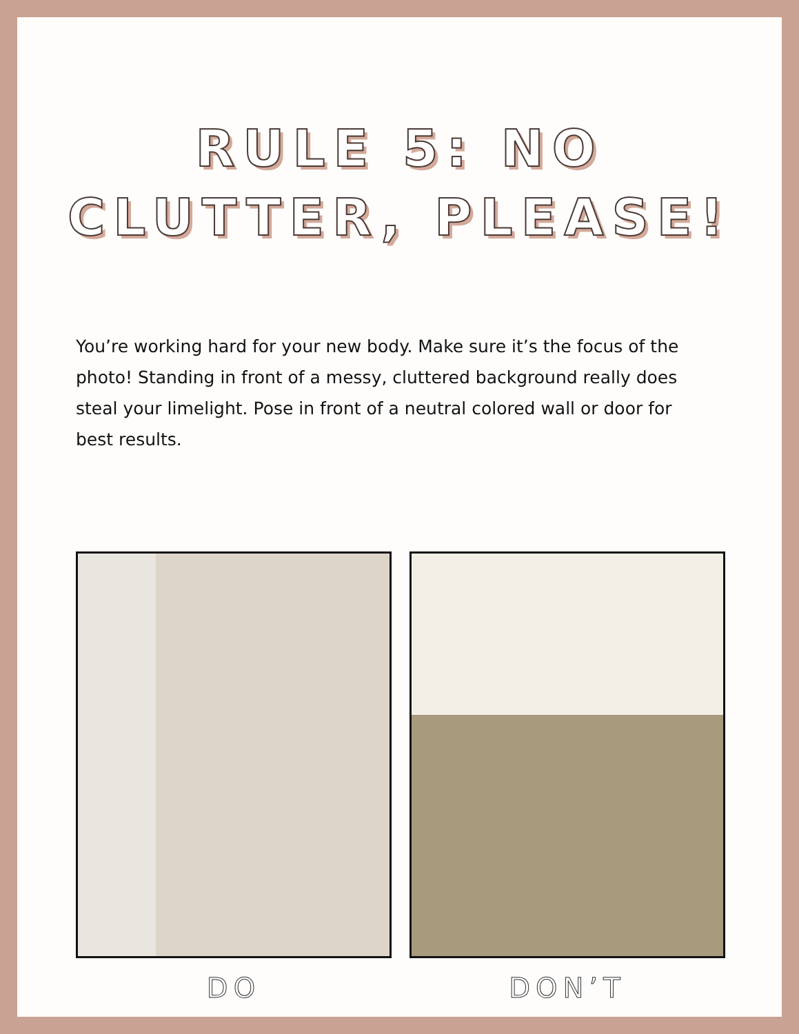RULE 5: NO
CLUTTER, PLEASE!
You’re working hard for your new body. Make sure it’s the focus of the photo! Standing in front of a messy, cluttered background really does steal your limelight. Pose in front of a neutral colored wall or door for best results.
DO DON’T